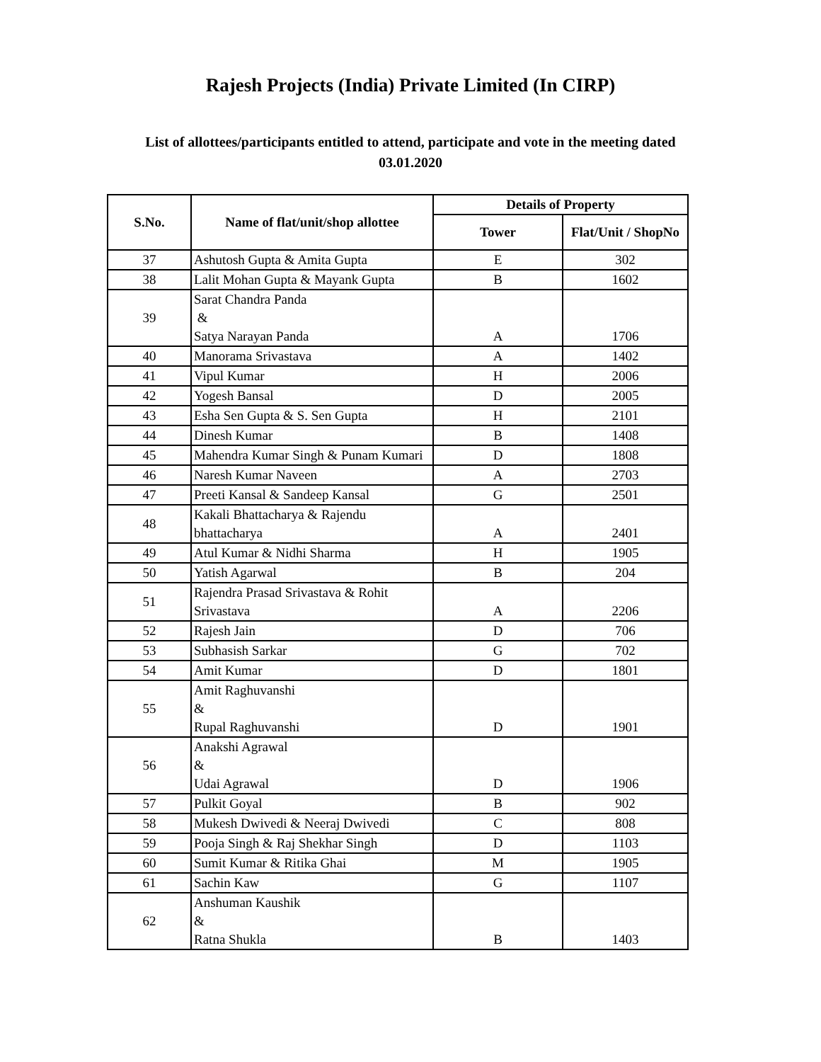Rajesh Projects (India) Private Limited (In CIRP)
List of allottees/participants entitled to attend, participate and vote in the meeting dated 03.01.2020
| S.No. | Name of flat/unit/shop allottee | Details of Property | |
| --- | --- | --- | --- |
| | | Tower | Flat/Unit / ShopNo |
| 37 | Ashutosh Gupta & Amita Gupta | E | 302 |
| 38 | Lalit Mohan Gupta & Mayank Gupta | B | 1602 |
| 39 | Sarat Chandra Panda & Satya Narayan Panda | A | 1706 |
| 40 | Manorama Srivastava | A | 1402 |
| 41 | Vipul Kumar | H | 2006 |
| 42 | Yogesh Bansal | D | 2005 |
| 43 | Esha Sen Gupta & S. Sen Gupta | H | 2101 |
| 44 | Dinesh Kumar | B | 1408 |
| 45 | Mahendra Kumar Singh & Punam Kumari | D | 1808 |
| 46 | Naresh Kumar Naveen | A | 2703 |
| 47 | Preeti Kansal & Sandeep Kansal | G | 2501 |
| 48 | Kakali Bhattacharya & Rajendu bhattacharya | A | 2401 |
| 49 | Atul Kumar & Nidhi Sharma | H | 1905 |
| 50 | Yatish Agarwal | B | 204 |
| 51 | Rajendra Prasad Srivastava & Rohit Srivastava | A | 2206 |
| 52 | Rajesh Jain | D | 706 |
| 53 | Subhasish Sarkar | G | 702 |
| 54 | Amit Kumar | D | 1801 |
| 55 | Amit Raghuvanshi & Rupal Raghuvanshi | D | 1901 |
| 56 | Anakshi Agrawal & Udai Agrawal | D | 1906 |
| 57 | Pulkit Goyal | B | 902 |
| 58 | Mukesh Dwivedi & Neeraj Dwivedi | C | 808 |
| 59 | Pooja Singh & Raj Shekhar Singh | D | 1103 |
| 60 | Sumit Kumar & Ritika Ghai | M | 1905 |
| 61 | Sachin Kaw | G | 1107 |
| 62 | Anshuman Kaushik & Ratna Shukla | B | 1403 |